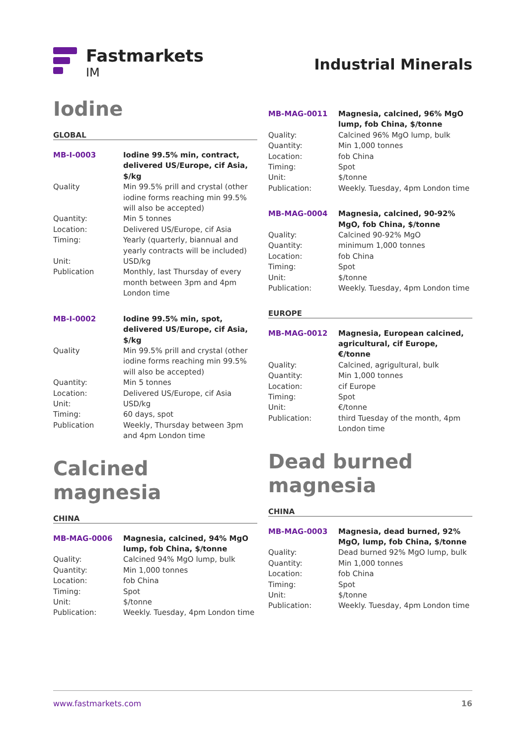Fastmarkets
IM
Industrial Minerals
Iodine
GLOBAL
| MB-I-0003 | Iodine 99.5% min, contract, delivered US/Europe, cif Asia, $/kg |
| Quality | Min 99.5% prill and crystal (other iodine forms reaching min 99.5% will also be accepted) |
| Quantity: | Min 5 tonnes |
| Location: | Delivered US/Europe, cif Asia |
| Timing: | Yearly (quarterly, biannual and yearly contracts will be included) |
| Unit: | USD/kg |
| Publication | Monthly, last Thursday of every month between 3pm and 4pm London time |
| MB-I-0002 | Iodine 99.5% min, spot, delivered US/Europe, cif Asia, $/kg |
| Quality | Min 99.5% prill and crystal (other iodine forms reaching min 99.5% will also be accepted) |
| Quantity: | Min 5 tonnes |
| Location: | Delivered US/Europe, cif Asia |
| Unit: | USD/kg |
| Timing: | 60 days, spot |
| Publication | Weekly, Thursday between 3pm and 4pm London time |
Calcined magnesia
CHINA
| MB-MAG-0006 | Magnesia, calcined, 94% MgO lump, fob China, $/tonne |
| Quality: | Calcined 94% MgO lump, bulk |
| Quantity: | Min 1,000 tonnes |
| Location: | fob China |
| Timing: | Spot |
| Unit: | $/tonne |
| Publication: | Weekly. Tuesday, 4pm London time |
| MB-MAG-0011 | Magnesia, calcined, 96% MgO lump, fob China, $/tonne |
| Quality: | Calcined 96% MgO lump, bulk |
| Quantity: | Min 1,000 tonnes |
| Location: | fob China |
| Timing: | Spot |
| Unit: | $/tonne |
| Publication: | Weekly. Tuesday, 4pm London time |
| MB-MAG-0004 | Magnesia, calcined, 90-92% MgO, fob China, $/tonne |
| Quality: | Calcined 90-92% MgO |
| Quantity: | minimum 1,000 tonnes |
| Location: | fob China |
| Timing: | Spot |
| Unit: | $/tonne |
| Publication: | Weekly. Tuesday, 4pm London time |
EUROPE
| MB-MAG-0012 | Magnesia, European calcined, agricultural, cif Europe, €/tonne |
| Quality: | Calcined, agrigultural, bulk |
| Quantity: | Min 1,000 tonnes |
| Location: | cif Europe |
| Timing: | Spot |
| Unit: | €/tonne |
| Publication: | third Tuesday of the month, 4pm London time |
Dead burned magnesia
CHINA
| MB-MAG-0003 | Magnesia, dead burned, 92% MgO, lump, fob China, $/tonne |
| Quality: | Dead burned 92% MgO lump, bulk |
| Quantity: | Min 1,000 tonnes |
| Location: | fob China |
| Timing: | Spot |
| Unit: | $/tonne |
| Publication: | Weekly. Tuesday, 4pm London time |
www.fastmarkets.com 16